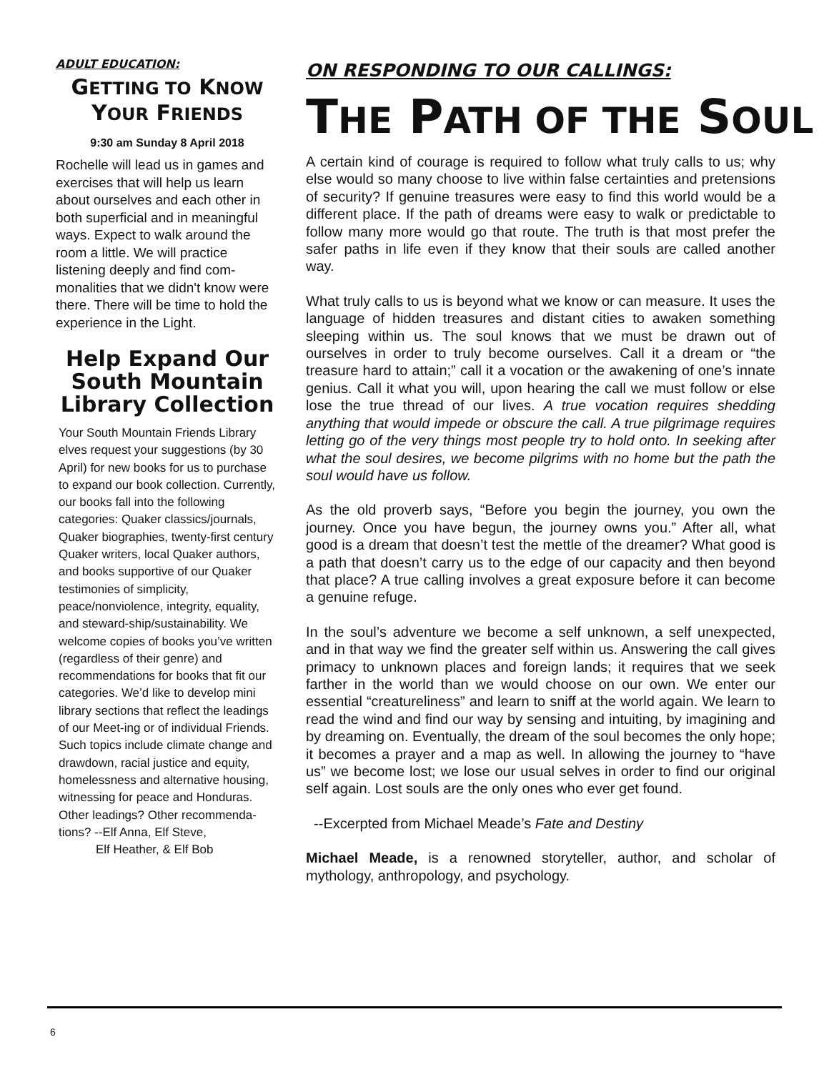ADULT EDUCATION:
GETTING TO KNOW
YOUR FRIENDS
9:30 am Sunday 8 April 2018
Rochelle will lead us in games and exercises that will help us learn about ourselves and each other in both superficial and in meaningful ways. Expect to walk around the room a little. We will practice listening deeply and find com-monalities that we didn't know were there. There will be time to hold the experience in the Light.
Help Expand Our South Mountain Library Collection
Your South Mountain Friends Library elves request your suggestions (by 30 April) for new books for us to purchase to expand our book collection. Currently, our books fall into the following categories: Quaker classics/journals, Quaker biographies, twenty-first century Quaker writers, local Quaker authors, and books supportive of our Quaker testimonies of simplicity, peace/nonviolence, integrity, equality, and steward-ship/sustainability. We welcome copies of books you’ve written (regardless of their genre) and recommendations for books that fit our categories. We’d like to develop mini library sections that reflect the leadings of our Meet-ing or of individual Friends. Such topics include climate change and drawdown, racial justice and equity, homelessness and alternative housing, witnessing for peace and Honduras. Other leadings? Other recommenda-tions? --Elf Anna, Elf Steve,
Elf Heather, & Elf Bob
ON RESPONDING TO OUR CALLINGS:
THE PATH OF THE SOUL
A certain kind of courage is required to follow what truly calls to us; why else would so many choose to live within false certainties and pretensions of security? If genuine treasures were easy to find this world would be a different place. If the path of dreams were easy to walk or predictable to follow many more would go that route. The truth is that most prefer the safer paths in life even if they know that their souls are called another way.
What truly calls to us is beyond what we know or can measure. It uses the language of hidden treasures and distant cities to awaken something sleeping within us. The soul knows that we must be drawn out of ourselves in order to truly become ourselves. Call it a dream or “the treasure hard to attain;” call it a vocation or the awakening of one’s innate genius. Call it what you will, upon hearing the call we must follow or else lose the true thread of our lives. A true vocation requires shedding anything that would impede or obscure the call. A true pilgrimage requires letting go of the very things most people try to hold onto. In seeking after what the soul desires, we become pilgrims with no home but the path the soul would have us follow.
As the old proverb says, “Before you begin the journey, you own the journey. Once you have begun, the journey owns you.” After all, what good is a dream that doesn’t test the mettle of the dreamer? What good is a path that doesn’t carry us to the edge of our capacity and then beyond that place? A true calling involves a great exposure before it can become a genuine refuge.
In the soul’s adventure we become a self unknown, a self unexpected, and in that way we find the greater self within us. Answering the call gives primacy to unknown places and foreign lands; it requires that we seek farther in the world than we would choose on our own. We enter our essential “creatureliness” and learn to sniff at the world again. We learn to read the wind and find our way by sensing and intuiting, by imagining and by dreaming on. Eventually, the dream of the soul becomes the only hope; it becomes a prayer and a map as well. In allowing the journey to “have us” we become lost; we lose our usual selves in order to find our original self again. Lost souls are the only ones who ever get found.
--Excerpted from Michael Meade’s Fate and Destiny
Michael Meade, is a renowned storyteller, author, and scholar of mythology, anthropology, and psychology.
6